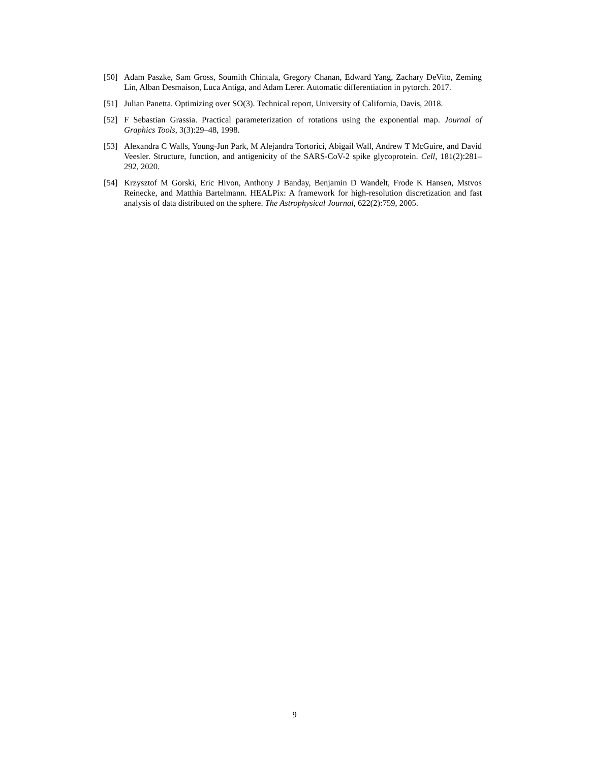[50] Adam Paszke, Sam Gross, Soumith Chintala, Gregory Chanan, Edward Yang, Zachary DeVito, Zeming Lin, Alban Desmaison, Luca Antiga, and Adam Lerer. Automatic differentiation in pytorch. 2017.
[51] Julian Panetta. Optimizing over SO(3). Technical report, University of California, Davis, 2018.
[52] F Sebastian Grassia. Practical parameterization of rotations using the exponential map. Journal of Graphics Tools, 3(3):29–48, 1998.
[53] Alexandra C Walls, Young-Jun Park, M Alejandra Tortorici, Abigail Wall, Andrew T McGuire, and David Veesler. Structure, function, and antigenicity of the SARS-CoV-2 spike glycoprotein. Cell, 181(2):281–292, 2020.
[54] Krzysztof M Gorski, Eric Hivon, Anthony J Banday, Benjamin D Wandelt, Frode K Hansen, Mstvos Reinecke, and Matthia Bartelmann. HEALPix: A framework for high-resolution discretization and fast analysis of data distributed on the sphere. The Astrophysical Journal, 622(2):759, 2005.
9